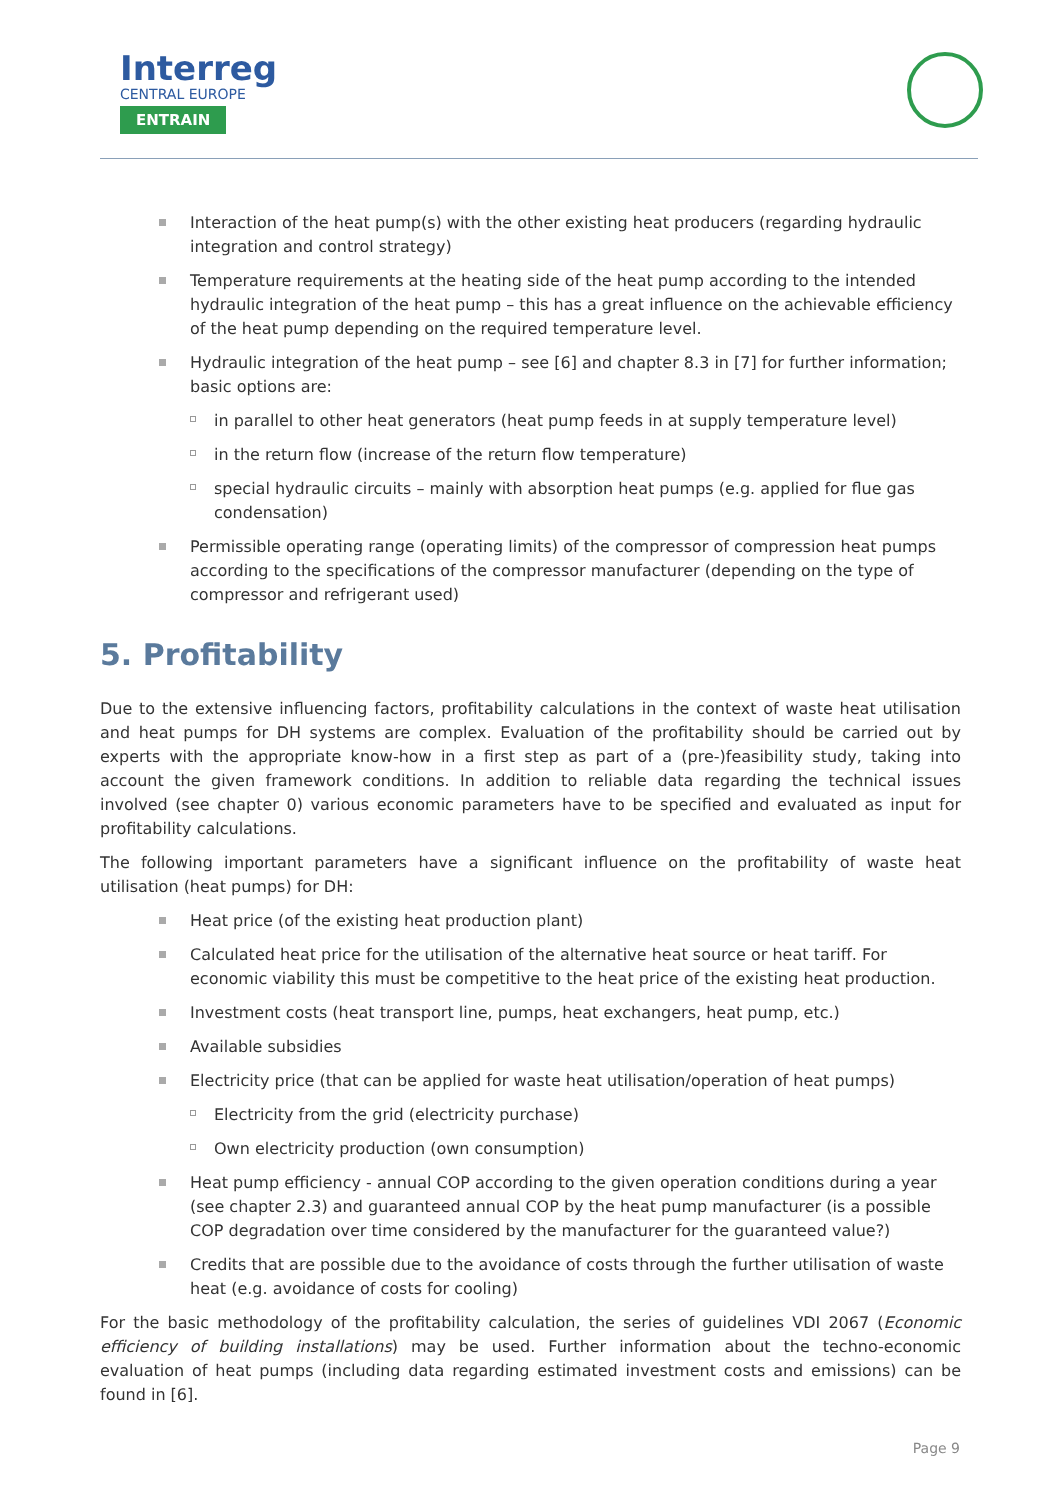Interreg
CENTRAL EUROPE
ENTRAIN
Interaction of the heat pump(s) with the other existing heat producers (regarding hydraulic integration and control strategy)
Temperature requirements at the heating side of the heat pump according to the intended hydraulic integration of the heat pump – this has a great influence on the achievable efficiency of the heat pump depending on the required temperature level.
Hydraulic integration of the heat pump – see [6] and chapter 8.3 in [7] for further information; basic options are:
in parallel to other heat generators (heat pump feeds in at supply temperature level)
in the return flow (increase of the return flow temperature)
special hydraulic circuits – mainly with absorption heat pumps (e.g. applied for flue gas condensation)
Permissible operating range (operating limits) of the compressor of compression heat pumps according to the specifications of the compressor manufacturer (depending on the type of compressor and refrigerant used)
5. Profitability
Due to the extensive influencing factors, profitability calculations in the context of waste heat utilisation and heat pumps for DH systems are complex. Evaluation of the profitability should be carried out by experts with the appropriate know-how in a first step as part of a (pre-)feasibility study, taking into account the given framework conditions. In addition to reliable data regarding the technical issues involved (see chapter 0) various economic parameters have to be specified and evaluated as input for profitability calculations.
The following important parameters have a significant influence on the profitability of waste heat utilisation (heat pumps) for DH:
Heat price (of the existing heat production plant)
Calculated heat price for the utilisation of the alternative heat source or heat tariff. For economic viability this must be competitive to the heat price of the existing heat production.
Investment costs (heat transport line, pumps, heat exchangers, heat pump, etc.)
Available subsidies
Electricity price (that can be applied for waste heat utilisation/operation of heat pumps)
Electricity from the grid (electricity purchase)
Own electricity production (own consumption)
Heat pump efficiency - annual COP according to the given operation conditions during a year (see chapter 2.3) and guaranteed annual COP by the heat pump manufacturer (is a possible COP degradation over time considered by the manufacturer for the guaranteed value?)
Credits that are possible due to the avoidance of costs through the further utilisation of waste heat (e.g. avoidance of costs for cooling)
For the basic methodology of the profitability calculation, the series of guidelines VDI 2067 (Economic efficiency of building installations) may be used. Further information about the techno-economic evaluation of heat pumps (including data regarding estimated investment costs and emissions) can be found in [6].
Page 9